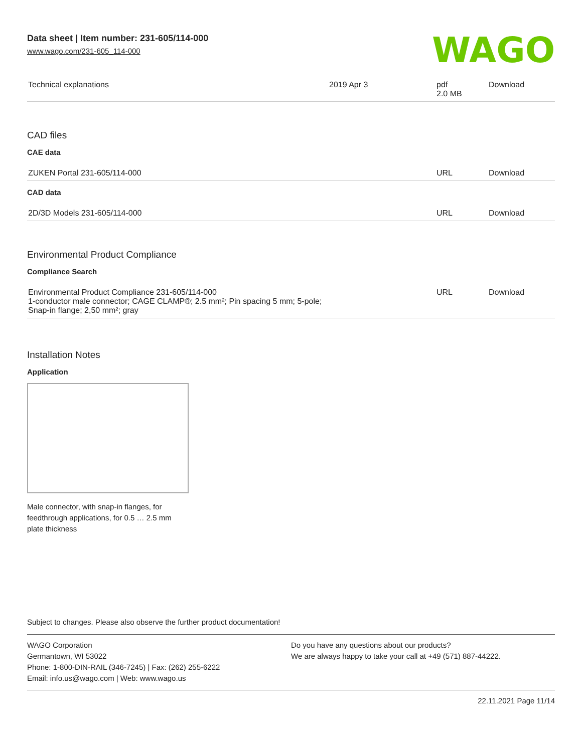WAGO
Data sheet | Item number: 231-605/114-000
www.wago.com/231-605_114-000
| Technical explanations | 2019 Apr 3 | pdf 2.0 MB | Download |
CAD files
CAE data
| ZUKEN Portal 231-605/114-000 | URL | Download |
CAD data
| 2D/3D Models 231-605/114-000 | URL | Download |
Environmental Product Compliance
Compliance Search
| Environmental Product Compliance 231-605/114-000 1-conductor male connector; CAGE CLAMP®; 2.5 mm²; Pin spacing 5 mm; 5-pole; Snap-in flange; 2,50 mm²; gray | URL | Download |
Installation Notes
Application
Male connector, with snap-in flanges, for feedthrough applications, for 0.5 … 2.5 mm plate thickness
Subject to changes. Please also observe the further product documentation!
WAGO Corporation
Germantown, WI 53022
Phone: 1-800-DIN-RAIL (346-7245) | Fax: (262) 255-6222
Email: info.us@wago.com | Web: www.wago.us
Do you have any questions about our products?
We are always happy to take your call at +49 (571) 887-44222.
22.11.2021 Page 11/14